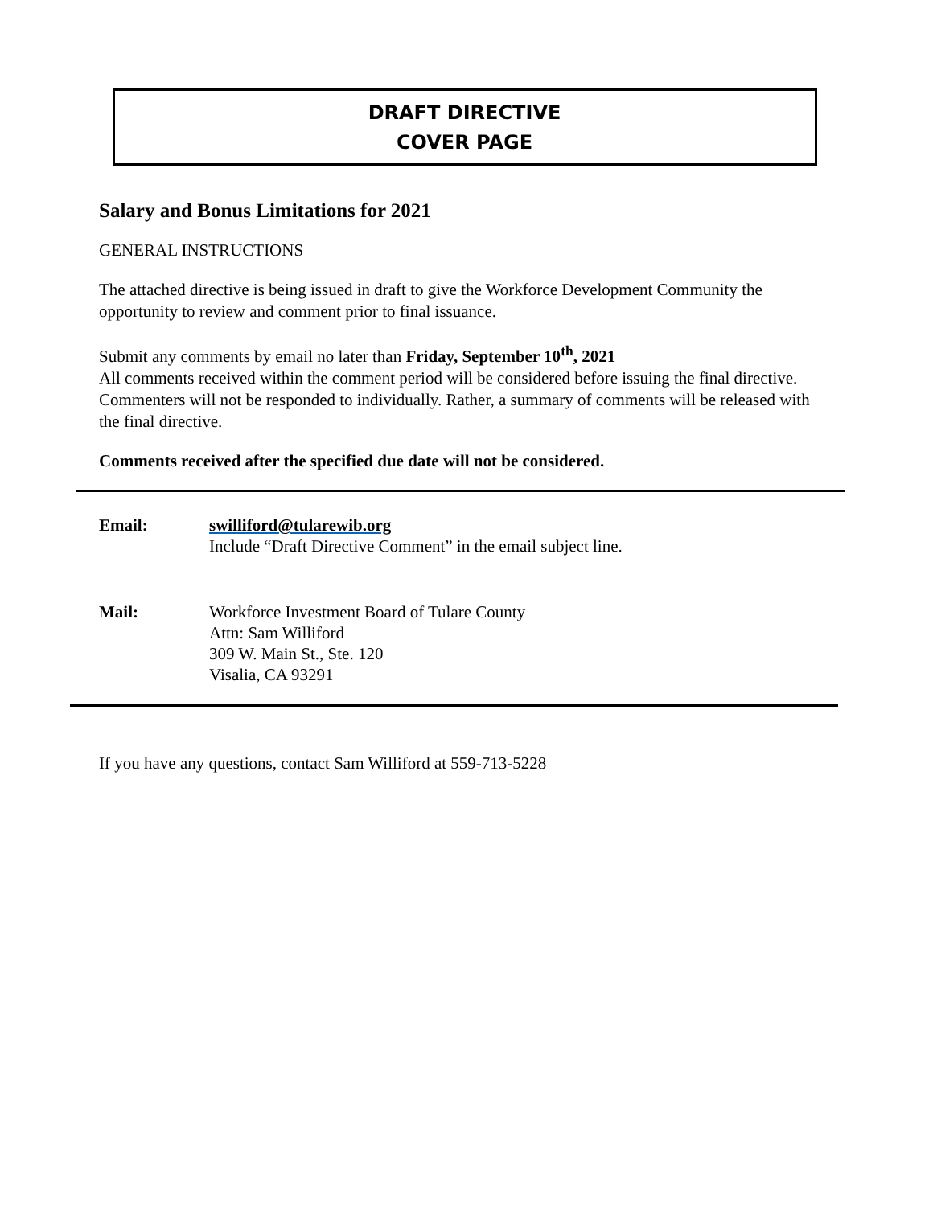DRAFT DIRECTIVE
COVER PAGE
Salary and Bonus Limitations for 2021
GENERAL INSTRUCTIONS
The attached directive is being issued in draft to give the Workforce Development Community the opportunity to review and comment prior to final issuance.
Submit any comments by email no later than Friday, September 10<sup>th</sup>, 2021
All comments received within the comment period will be considered before issuing the final directive. Commenters will not be responded to individually. Rather, a summary of comments will be released with the final directive.
Comments received after the specified due date will not be considered.
Email: swilliford@tularewib.org
Include “Draft Directive Comment” in the email subject line.
Mail: Workforce Investment Board of Tulare County
Attn: Sam Williford
309 W. Main St., Ste. 120
Visalia, CA 93291
If you have any questions, contact Sam Williford at 559-713-5228